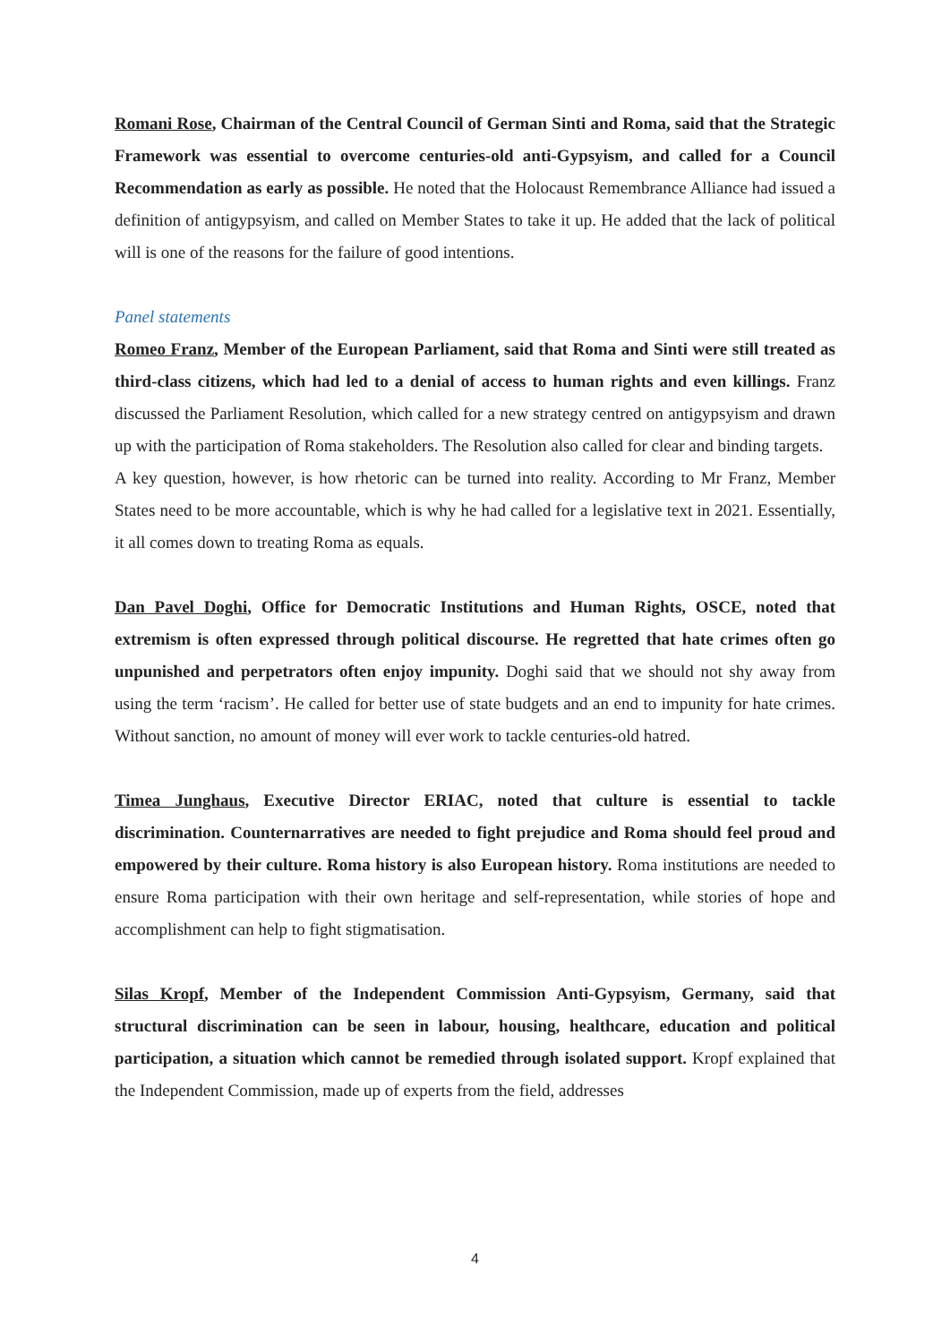Romani Rose, Chairman of the Central Council of German Sinti and Roma, said that the Strategic Framework was essential to overcome centuries-old anti-Gypsyism, and called for a Council Recommendation as early as possible. He noted that the Holocaust Remembrance Alliance had issued a definition of antigypsyism, and called on Member States to take it up. He added that the lack of political will is one of the reasons for the failure of good intentions.
Panel statements
Romeo Franz, Member of the European Parliament, said that Roma and Sinti were still treated as third-class citizens, which had led to a denial of access to human rights and even killings. Franz discussed the Parliament Resolution, which called for a new strategy centred on antigypsyism and drawn up with the participation of Roma stakeholders. The Resolution also called for clear and binding targets.
A key question, however, is how rhetoric can be turned into reality. According to Mr Franz, Member States need to be more accountable, which is why he had called for a legislative text in 2021. Essentially, it all comes down to treating Roma as equals.
Dan Pavel Doghi, Office for Democratic Institutions and Human Rights, OSCE, noted that extremism is often expressed through political discourse. He regretted that hate crimes often go unpunished and perpetrators often enjoy impunity. Doghi said that we should not shy away from using the term ‘racism’. He called for better use of state budgets and an end to impunity for hate crimes. Without sanction, no amount of money will ever work to tackle centuries-old hatred.
Timea Junghaus, Executive Director ERIAC, noted that culture is essential to tackle discrimination. Counternarratives are needed to fight prejudice and Roma should feel proud and empowered by their culture. Roma history is also European history. Roma institutions are needed to ensure Roma participation with their own heritage and self-representation, while stories of hope and accomplishment can help to fight stigmatisation.
Silas Kropf, Member of the Independent Commission Anti-Gypsyism, Germany, said that structural discrimination can be seen in labour, housing, healthcare, education and political participation, a situation which cannot be remedied through isolated support. Kropf explained that the Independent Commission, made up of experts from the field, addresses
4